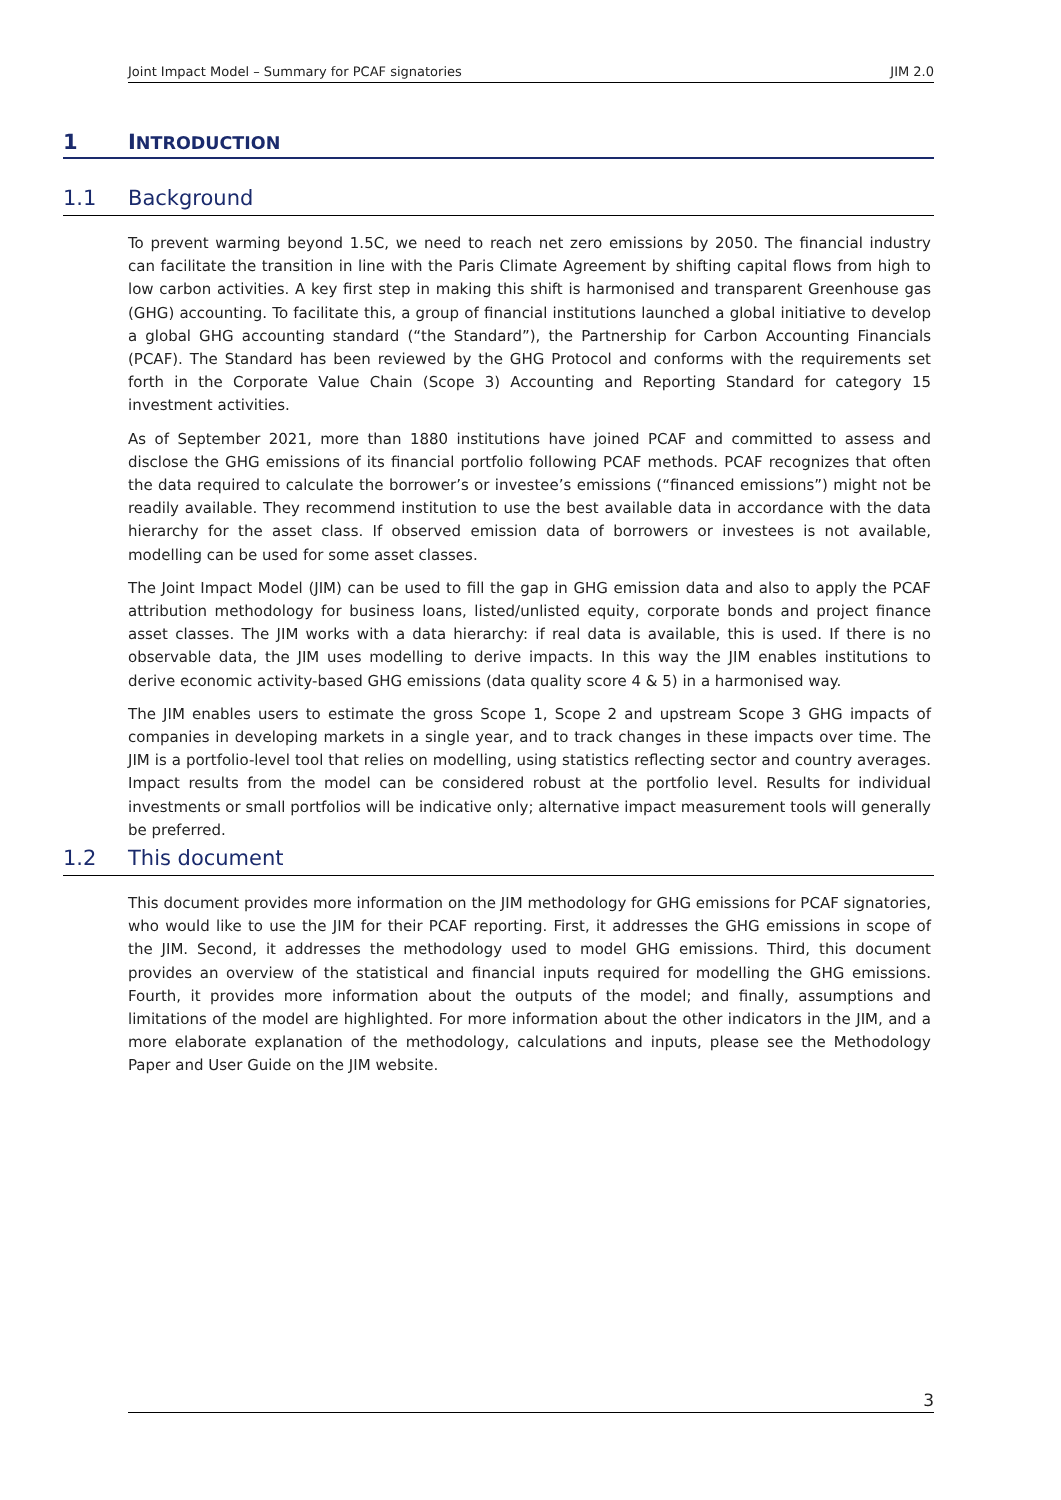Joint Impact Model – Summary for PCAF signatories JIM 2.0
1 INTRODUCTION
1.1 Background
To prevent warming beyond 1.5C, we need to reach net zero emissions by 2050. The financial industry can facilitate the transition in line with the Paris Climate Agreement by shifting capital flows from high to low carbon activities. A key first step in making this shift is harmonised and transparent Greenhouse gas (GHG) accounting. To facilitate this, a group of financial institutions launched a global initiative to develop a global GHG accounting standard (“the Standard”), the Partnership for Carbon Accounting Financials (PCAF). The Standard has been reviewed by the GHG Protocol and conforms with the requirements set forth in the Corporate Value Chain (Scope 3) Accounting and Reporting Standard for category 15 investment activities.
As of September 2021, more than 1880 institutions have joined PCAF and committed to assess and disclose the GHG emissions of its financial portfolio following PCAF methods. PCAF recognizes that often the data required to calculate the borrower’s or investee’s emissions (“financed emissions”) might not be readily available. They recommend institution to use the best available data in accordance with the data hierarchy for the asset class. If observed emission data of borrowers or investees is not available, modelling can be used for some asset classes.
The Joint Impact Model (JIM) can be used to fill the gap in GHG emission data and also to apply the PCAF attribution methodology for business loans, listed/unlisted equity, corporate bonds and project finance asset classes. The JIM works with a data hierarchy: if real data is available, this is used. If there is no observable data, the JIM uses modelling to derive impacts. In this way the JIM enables institutions to derive economic activity-based GHG emissions (data quality score 4 & 5) in a harmonised way.
The JIM enables users to estimate the gross Scope 1, Scope 2 and upstream Scope 3 GHG impacts of companies in developing markets in a single year, and to track changes in these impacts over time. The JIM is a portfolio-level tool that relies on modelling, using statistics reflecting sector and country averages. Impact results from the model can be considered robust at the portfolio level. Results for individual investments or small portfolios will be indicative only; alternative impact measurement tools will generally be preferred.
1.2 This document
This document provides more information on the JIM methodology for GHG emissions for PCAF signatories, who would like to use the JIM for their PCAF reporting. First, it addresses the GHG emissions in scope of the JIM. Second, it addresses the methodology used to model GHG emissions. Third, this document provides an overview of the statistical and financial inputs required for modelling the GHG emissions. Fourth, it provides more information about the outputs of the model; and finally, assumptions and limitations of the model are highlighted. For more information about the other indicators in the JIM, and a more elaborate explanation of the methodology, calculations and inputs, please see the Methodology Paper and User Guide on the JIM website.
3